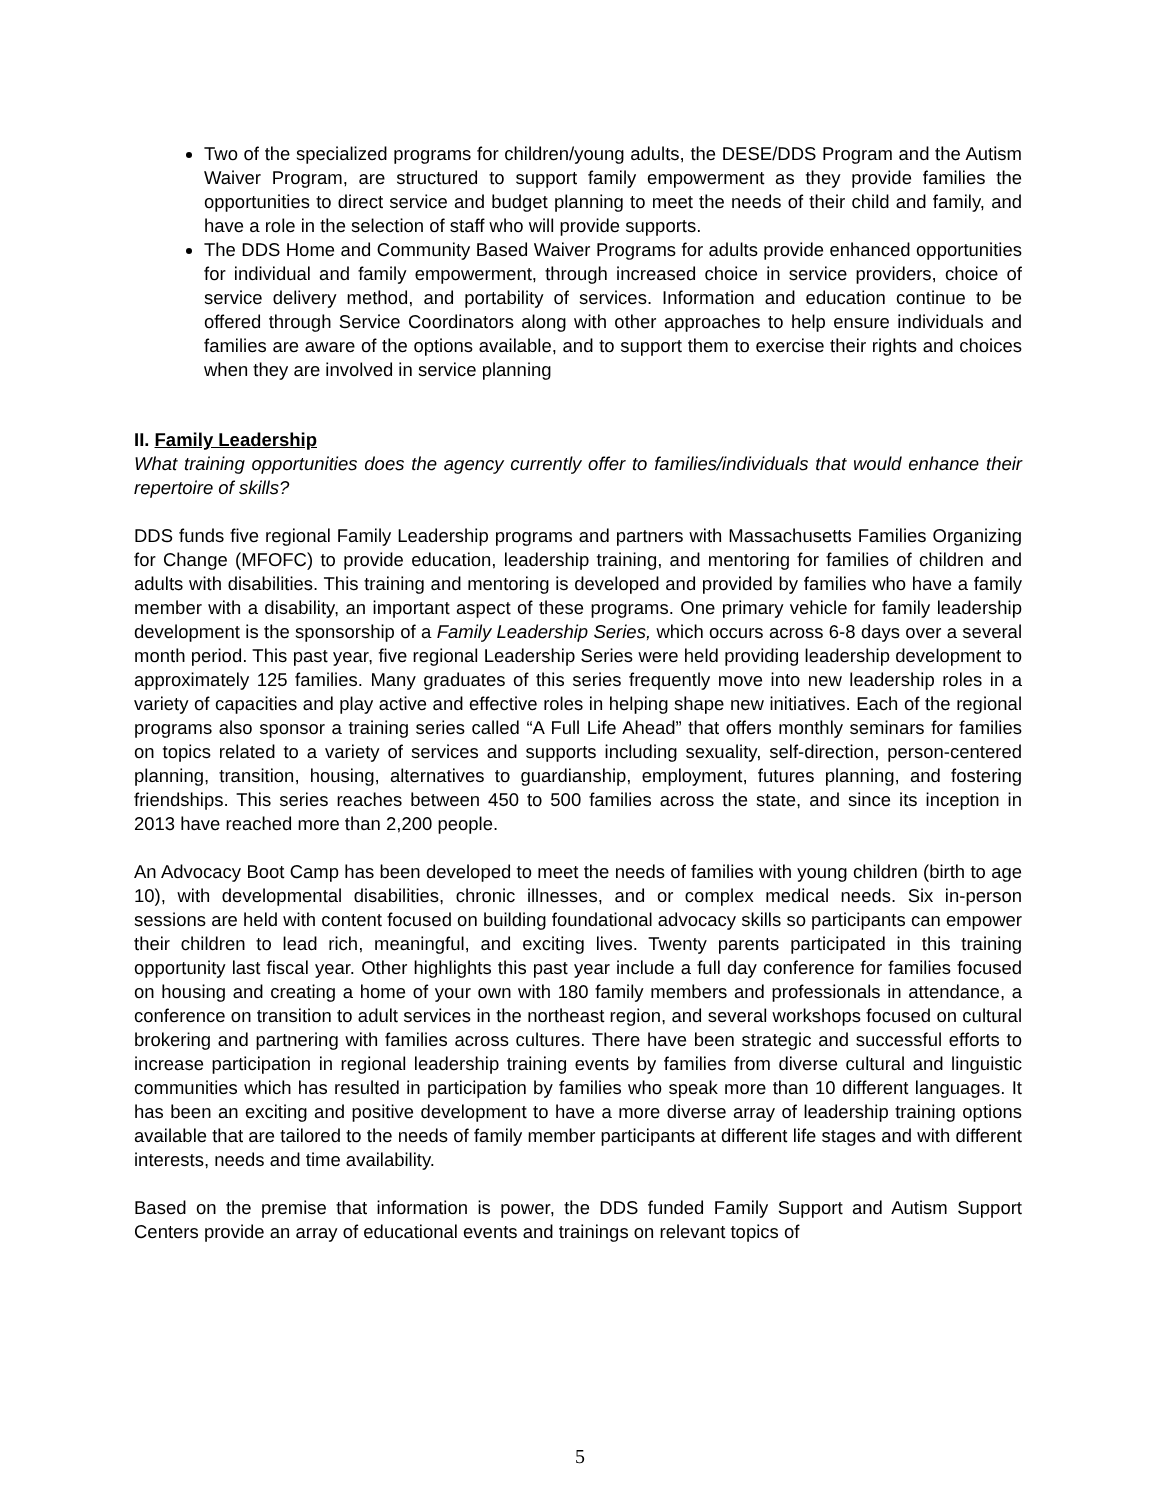Two of the specialized programs for children/young adults, the DESE/DDS Program and the Autism Waiver Program, are structured to support family empowerment as they provide families the opportunities to direct service and budget planning to meet the needs of their child and family, and have a role in the selection of staff who will provide supports.
The DDS Home and Community Based Waiver Programs for adults provide enhanced opportunities for individual and family empowerment, through increased choice in service providers, choice of service delivery method, and portability of services. Information and education continue to be offered through Service Coordinators along with other approaches to help ensure individuals and families are aware of the options available, and to support them to exercise their rights and choices when they are involved in service planning
II. Family Leadership
What training opportunities does the agency currently offer to families/individuals that would enhance their repertoire of skills?
DDS funds five regional Family Leadership programs and partners with Massachusetts Families Organizing for Change (MFOFC) to provide education, leadership training, and mentoring for families of children and adults with disabilities. This training and mentoring is developed and provided by families who have a family member with a disability, an important aspect of these programs. One primary vehicle for family leadership development is the sponsorship of a Family Leadership Series, which occurs across 6-8 days over a several month period. This past year, five regional Leadership Series were held providing leadership development to approximately 125 families. Many graduates of this series frequently move into new leadership roles in a variety of capacities and play active and effective roles in helping shape new initiatives. Each of the regional programs also sponsor a training series called “A Full Life Ahead” that offers monthly seminars for families on topics related to a variety of services and supports including sexuality, self-direction, person-centered planning, transition, housing, alternatives to guardianship, employment, futures planning, and fostering friendships. This series reaches between 450 to 500 families across the state, and since its inception in 2013 have reached more than 2,200 people.
An Advocacy Boot Camp has been developed to meet the needs of families with young children (birth to age 10), with developmental disabilities, chronic illnesses, and or complex medical needs. Six in-person sessions are held with content focused on building foundational advocacy skills so participants can empower their children to lead rich, meaningful, and exciting lives. Twenty parents participated in this training opportunity last fiscal year. Other highlights this past year include a full day conference for families focused on housing and creating a home of your own with 180 family members and professionals in attendance, a conference on transition to adult services in the northeast region, and several workshops focused on cultural brokering and partnering with families across cultures. There have been strategic and successful efforts to increase participation in regional leadership training events by families from diverse cultural and linguistic communities which has resulted in participation by families who speak more than 10 different languages. It has been an exciting and positive development to have a more diverse array of leadership training options available that are tailored to the needs of family member participants at different life stages and with different interests, needs and time availability.
Based on the premise that information is power, the DDS funded Family Support and Autism Support Centers provide an array of educational events and trainings on relevant topics of
5